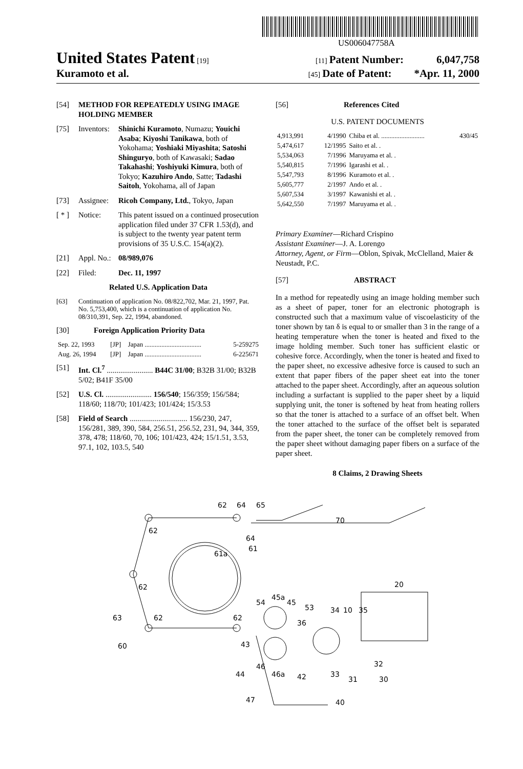US006047758A
United States Patent [19] [11] Patent Number: 6,047,758
Kuramoto et al. [45] Date of Patent: *Apr. 11, 2000
[54] METHOD FOR REPEATEDLY USING IMAGE HOLDING MEMBER
[75] Inventors: Shinichi Kuramoto, Numazu; Youichi Asaba; Kiyoshi Tanikawa, both of Yokohama; Yoshiaki Miyashita; Satoshi Shinguryo, both of Kawasaki; Sadao Takahashi; Yoshiyuki Kimura, both of Tokyo; Kazuhiro Ando, Satte; Tadashi Saitoh, Yokohama, all of Japan
[73] Assignee: Ricoh Company, Ltd., Tokyo, Japan
[ * ] Notice: This patent issued on a continued prosecution application filed under 37 CFR 1.53(d), and is subject to the twenty year patent term provisions of 35 U.S.C. 154(a)(2).
[21] Appl. No.: 08/989,076
[22] Filed: Dec. 11, 1997
Related U.S. Application Data
[63] Continuation of application No. 08/822,702, Mar. 21, 1997, Pat. No. 5,753,400, which is a continuation of application No. 08/310,391, Sep. 22, 1994, abandoned.
[30] Foreign Application Priority Data
| Sep. 22, 1993 | [JP] | Japan .................................. | 5-259275 |
| Aug. 26, 1994 | [JP] | Japan .................................. | 6-225671 |
[51] Int. Cl.<sup>7</sup> ........................ B44C 31/00; B32B 31/00; B32B 5/02; B41F 35/00
[52] U.S. Cl. ........................ 156/540; 156/359; 156/584; 118/60; 118/70; 101/423; 101/424; 15/3.53
[58] Field of Search .............................. 156/230, 247, 156/281, 389, 390, 584, 256.51, 256.52, 231, 94, 344, 359, 378, 478; 118/60, 70, 106; 101/423, 424; 15/1.51, 3.53, 97.1, 102, 103.5, 540
[56] References Cited
U.S. PATENT DOCUMENTS
| 4,913,991 | 4/1990 | Chiba et al. .......................... | 430/45 |
| 5,474,617 | 12/1995 | Saito et al. . | |
| 5,534,063 | 7/1996 | Maruyama et al. . | |
| 5,540,815 | 7/1996 | Igarashi et al. . | |
| 5,547,793 | 8/1996 | Kuramoto et al. . | |
| 5,605,777 | 2/1997 | Ando et al. . | |
| 5,607,534 | 3/1997 | Kawanishi et al. . | |
| 5,642,550 | 7/1997 | Maruyama et al. . | |
Primary Examiner—Richard Crispino
Assistant Examiner—J. A. Lorengo
Attorney, Agent, or Firm—Oblon, Spivak, McClelland, Maier & Neustadt, P.C.
[57] ABSTRACT
In a method for repeatedly using an image holding member such as a sheet of paper, toner for an electronic photograph is constructed such that a maximum value of viscoelasticity of the toner shown by tan δ is equal to or smaller than 3 in the range of a heating temperature when the toner is heated and fixed to the image holding member. Such toner has sufficient elastic or cohesive force. Accordingly, when the toner is heated and fixed to the paper sheet, no excessive adhesive force is caused to such an extent that paper fibers of the paper sheet eat into the toner attached to the paper sheet. Accordingly, after an aqueous solution including a surfactant is supplied to the paper sheet by a liquid supplying unit, the toner is softened by heat from heating rollers so that the toner is attached to a surface of an offset belt. When the toner attached to the surface of the offset belt is separated from the paper sheet, the toner can be completely removed from the paper sheet without damaging paper fibers on a surface of the paper sheet.
8 Claims, 2 Drawing Sheets
62
64
65
62
61a
64
61
62
63
62
62
60
54
45a
45
53
34
10
35
20
36
43
44
46
46a
42
33
31
32
30
47
40
70